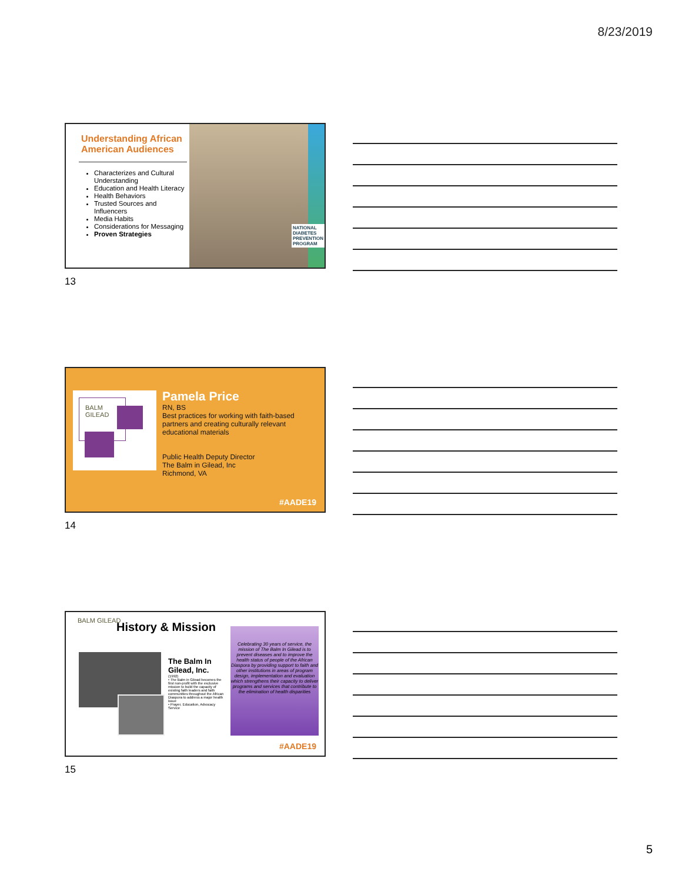8/23/2019
Understanding African American Audiences
Characterizes and Cultural Understanding
Education and Health Literacy
Health Behaviors
Trusted Sources and Influencers
Media Habits
Considerations for Messaging
Proven Strategies
NATIONAL
DIABETES
PREVENTION
PROGRAM
13
BALM GILEAD
Pamela Price
RN, BS
Best practices for working with faith-based partners and creating culturally relevant educational materials
Public Health Deputy Director
The Balm in Gilead, Inc
Richmond, VA
#AADE19
14
BALM GILEAD History & Mission
The Balm In Gilead, Inc.
(1992)
• The Balm in Gilead becomes the first non-profit with the exclusive mission to build the capacity of existing faith leaders and faith communities throughout the African Diaspora to address a major health issue
• Prayer, Education, Advocacy Service
Celebrating 30 years of service, the mission of The Balm In Gilead is to prevent diseases and to improve the health status of people of the African Diaspora by providing support to faith and other institutions in areas of program design, implementation and evaluation which strengthens their capacity to deliver programs and services that contribute to the elimination of health disparities
#AADE19
15
5